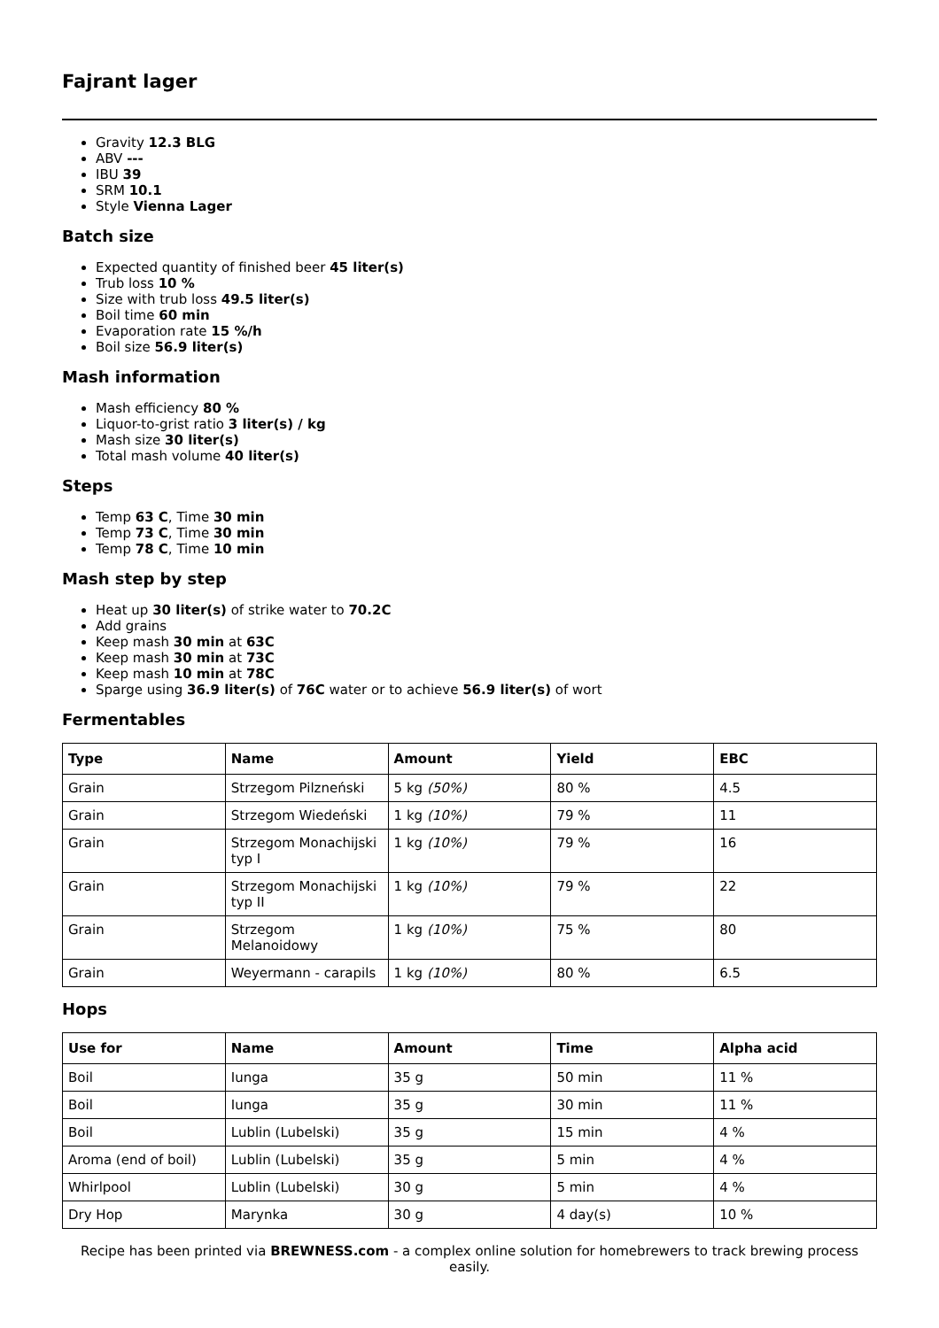Fajrant lager
Gravity 12.3 BLG
ABV ---
IBU 39
SRM 10.1
Style Vienna Lager
Batch size
Expected quantity of finished beer 45 liter(s)
Trub loss 10 %
Size with trub loss 49.5 liter(s)
Boil time 60 min
Evaporation rate 15 %/h
Boil size 56.9 liter(s)
Mash information
Mash efficiency 80 %
Liquor-to-grist ratio 3 liter(s) / kg
Mash size 30 liter(s)
Total mash volume 40 liter(s)
Steps
Temp 63 C, Time 30 min
Temp 73 C, Time 30 min
Temp 78 C, Time 10 min
Mash step by step
Heat up 30 liter(s) of strike water to 70.2C
Add grains
Keep mash 30 min at 63C
Keep mash 30 min at 73C
Keep mash 10 min at 78C
Sparge using 36.9 liter(s) of 76C water or to achieve 56.9 liter(s) of wort
Fermentables
| Type | Name | Amount | Yield | EBC |
| --- | --- | --- | --- | --- |
| Grain | Strzegom Pilzneński | 5 kg (50%) | 80 % | 4.5 |
| Grain | Strzegom Wiedeński | 1 kg (10%) | 79 % | 11 |
| Grain | Strzegom Monachijski typ I | 1 kg (10%) | 79 % | 16 |
| Grain | Strzegom Monachijski typ II | 1 kg (10%) | 79 % | 22 |
| Grain | Strzegom Melanoidowy | 1 kg (10%) | 75 % | 80 |
| Grain | Weyermann - carapils | 1 kg (10%) | 80 % | 6.5 |
Hops
| Use for | Name | Amount | Time | Alpha acid |
| --- | --- | --- | --- | --- |
| Boil | Iunga | 35 g | 50 min | 11 % |
| Boil | Iunga | 35 g | 30 min | 11 % |
| Boil | Lublin (Lubelski) | 35 g | 15 min | 4 % |
| Aroma (end of boil) | Lublin (Lubelski) | 35 g | 5 min | 4 % |
| Whirlpool | Lublin (Lubelski) | 30 g | 5 min | 4 % |
| Dry Hop | Marynka | 30 g | 4 day(s) | 10 % |
Recipe has been printed via BREWNESS.com - a complex online solution for homebrewers to track brewing process easily.